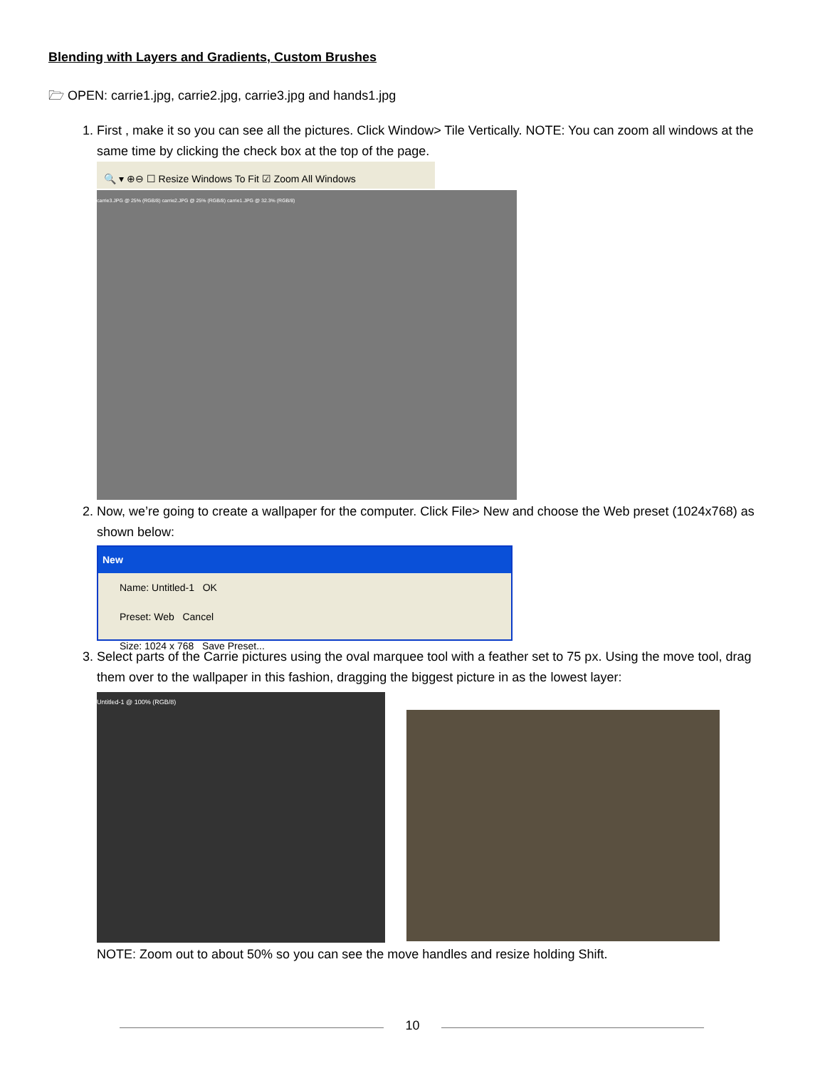Blending with Layers and Gradients, Custom Brushes
🗁 OPEN: carrie1.jpg, carrie2.jpg, carrie3.jpg and hands1.jpg
1. First , make it so you can see all the pictures. Click Window> Tile Vertically. NOTE: You can zoom all windows at the same time by clicking the check box at the top of the page.
🔍 ▾ ⊕⊖ ☐ Resize Windows To Fit ☑ Zoom All Windows
carrie3.JPG @ 25% (RGB/8) carrie2.JPG @ 25% (RGB/8) carrie1.JPG @ 32.3% (RGB/8)
2. Now, we’re going to create a wallpaper for the computer. Click File> New and choose the Web preset (1024x768) as shown below:
New
Name: Untitled-1 OK
Preset: Web Cancel
Size: 1024 x 768 Save Preset...
3. Select parts of the Carrie pictures using the oval marquee tool with a feather set to 75 px. Using the move tool, drag them over to the wallpaper in this fashion, dragging the biggest picture in as the lowest layer:
Untitled-1 @ 100% (RGB/8)
NOTE: Zoom out to about 50% so you can see the move handles and resize holding Shift.
10